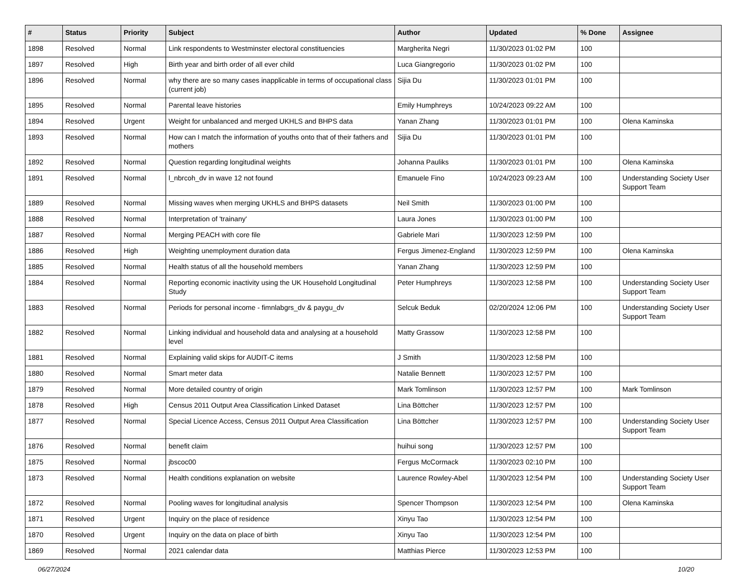| # | Status | Priority | Subject | Author | Updated | % Done | Assignee |
| --- | --- | --- | --- | --- | --- | --- | --- |
| 1898 | Resolved | Normal | Link respondents to Westminster electoral constituencies | Margherita Negri | 11/30/2023 01:02 PM | 100 | |
| 1897 | Resolved | High | Birth year and birth order of all ever child | Luca Giangregorio | 11/30/2023 01:02 PM | 100 | |
| 1896 | Resolved | Normal | why there are so many cases inapplicable in terms of occupational class (current job) | Sijia Du | 11/30/2023 01:01 PM | 100 | |
| 1895 | Resolved | Normal | Parental leave histories | Emily Humphreys | 10/24/2023 09:22 AM | 100 | |
| 1894 | Resolved | Urgent | Weight for unbalanced and merged UKHLS and BHPS data | Yanan Zhang | 11/30/2023 01:01 PM | 100 | Olena Kaminska |
| 1893 | Resolved | Normal | How can I match the information of youths onto that of their fathers and mothers | Sijia Du | 11/30/2023 01:01 PM | 100 | |
| 1892 | Resolved | Normal | Question regarding longitudinal weights | Johanna Pauliks | 11/30/2023 01:01 PM | 100 | Olena Kaminska |
| 1891 | Resolved | Normal | l_nbrcoh_dv in wave 12 not found | Emanuele Fino | 10/24/2023 09:23 AM | 100 | Understanding Society User Support Team |
| 1889 | Resolved | Normal | Missing waves when merging UKHLS and BHPS datasets | Neil Smith | 11/30/2023 01:00 PM | 100 | |
| 1888 | Resolved | Normal | Interpretation of 'trainany' | Laura Jones | 11/30/2023 01:00 PM | 100 | |
| 1887 | Resolved | Normal | Merging PEACH with core file | Gabriele Mari | 11/30/2023 12:59 PM | 100 | |
| 1886 | Resolved | High | Weighting unemployment duration data | Fergus Jimenez-England | 11/30/2023 12:59 PM | 100 | Olena Kaminska |
| 1885 | Resolved | Normal | Health status of all the household members | Yanan Zhang | 11/30/2023 12:59 PM | 100 | |
| 1884 | Resolved | Normal | Reporting economic inactivity using the UK Household Longitudinal Study | Peter Humphreys | 11/30/2023 12:58 PM | 100 | Understanding Society User Support Team |
| 1883 | Resolved | Normal | Periods for personal income - fimnlabgrs_dv & paygu_dv | Selcuk Beduk | 02/20/2024 12:06 PM | 100 | Understanding Society User Support Team |
| 1882 | Resolved | Normal | Linking individual and household data and analysing at a household level | Matty Grassow | 11/30/2023 12:58 PM | 100 | |
| 1881 | Resolved | Normal | Explaining valid skips for AUDIT-C items | J Smith | 11/30/2023 12:58 PM | 100 | |
| 1880 | Resolved | Normal | Smart meter data | Natalie Bennett | 11/30/2023 12:57 PM | 100 | |
| 1879 | Resolved | Normal | More detailed country of origin | Mark Tomlinson | 11/30/2023 12:57 PM | 100 | Mark Tomlinson |
| 1878 | Resolved | High | Census 2011 Output Area Classification Linked Dataset | Lina Böttcher | 11/30/2023 12:57 PM | 100 | |
| 1877 | Resolved | Normal | Special Licence Access, Census 2011 Output Area Classification | Lina Böttcher | 11/30/2023 12:57 PM | 100 | Understanding Society User Support Team |
| 1876 | Resolved | Normal | benefit claim | huihui song | 11/30/2023 12:57 PM | 100 | |
| 1875 | Resolved | Normal | jbscoc00 | Fergus McCormack | 11/30/2023 02:10 PM | 100 | |
| 1873 | Resolved | Normal | Health conditions explanation on website | Laurence Rowley-Abel | 11/30/2023 12:54 PM | 100 | Understanding Society User Support Team |
| 1872 | Resolved | Normal | Pooling waves for longitudinal analysis | Spencer Thompson | 11/30/2023 12:54 PM | 100 | Olena Kaminska |
| 1871 | Resolved | Urgent | Inquiry on the place of residence | Xinyu Tao | 11/30/2023 12:54 PM | 100 | |
| 1870 | Resolved | Urgent | Inquiry on the data on place of birth | Xinyu Tao | 11/30/2023 12:54 PM | 100 | |
| 1869 | Resolved | Normal | 2021 calendar data | Matthias Pierce | 11/30/2023 12:53 PM | 100 | |
06/27/2024 10/20